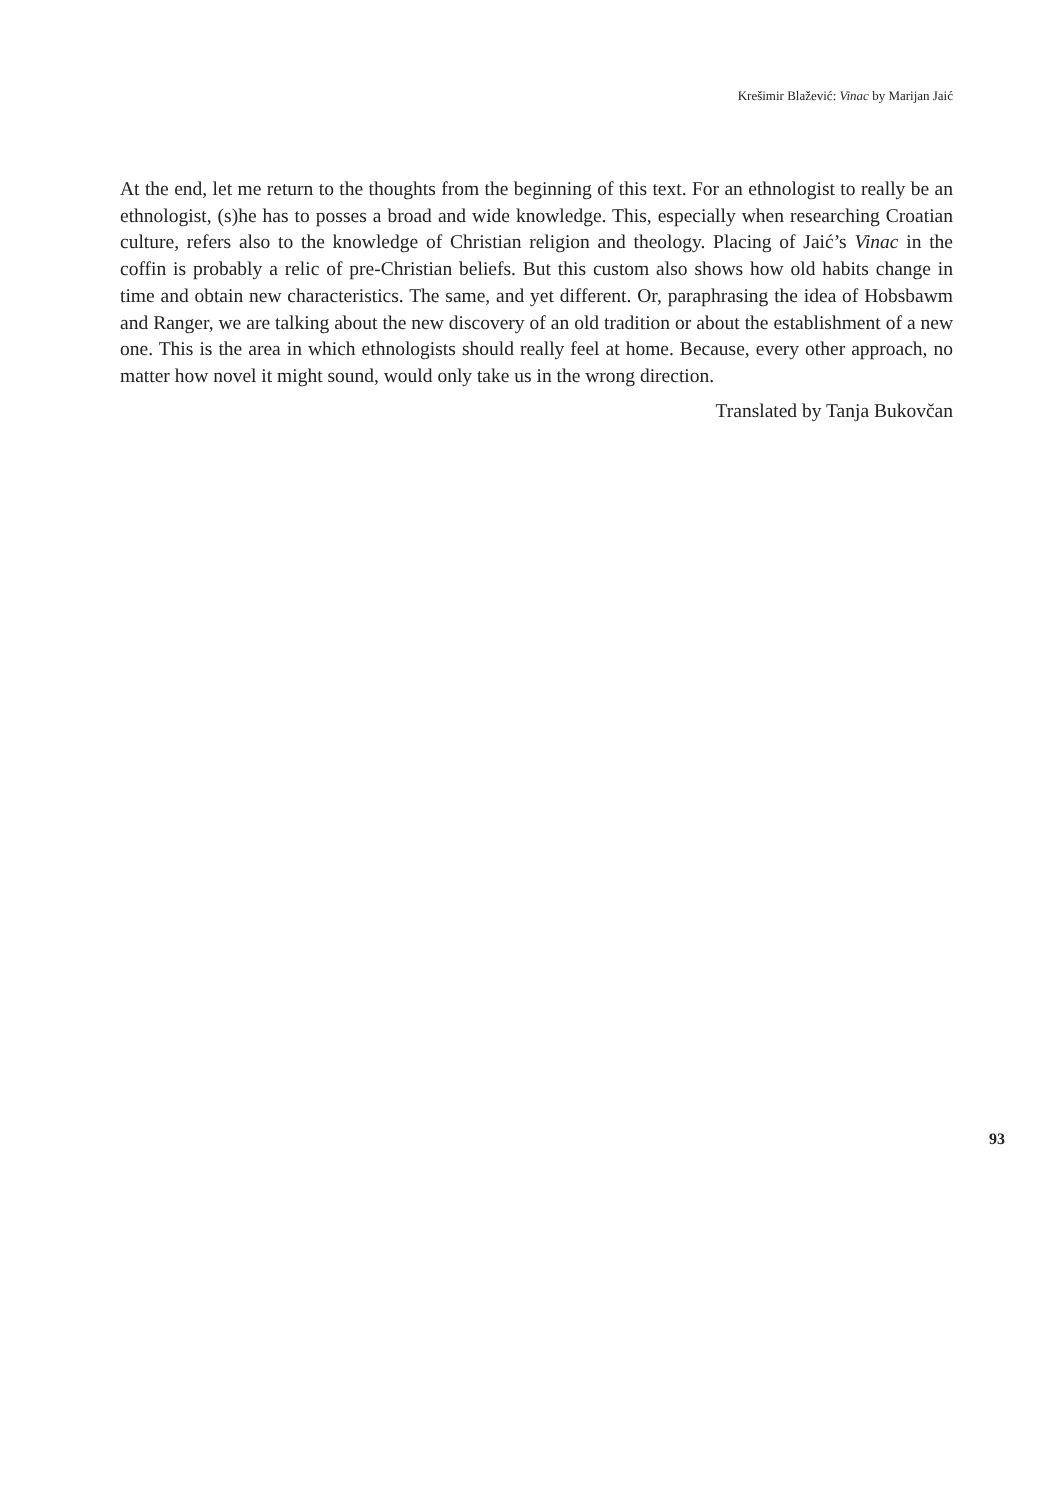Krešimir Blažević: Vinac by Marijan Jaić
At the end, let me return to the thoughts from the beginning of this text. For an ethnologist to really be an ethnologist, (s)he has to posses a broad and wide knowledge. This, especially when researching Croatian culture, refers also to the knowledge of Christian religion and theology. Placing of Jaić’s Vinac in the coffin is probably a relic of pre-Christian beliefs. But this custom also shows how old habits change in time and obtain new characteristics. The same, and yet different. Or, paraphrasing the idea of Hobsbawm and Ranger, we are talking about the new discovery of an old tradition or about the establishment of a new one. This is the area in which ethnologists should really feel at home. Because, every other approach, no matter how novel it might sound, would only take us in the wrong direction.
Translated by Tanja Bukovčan
93